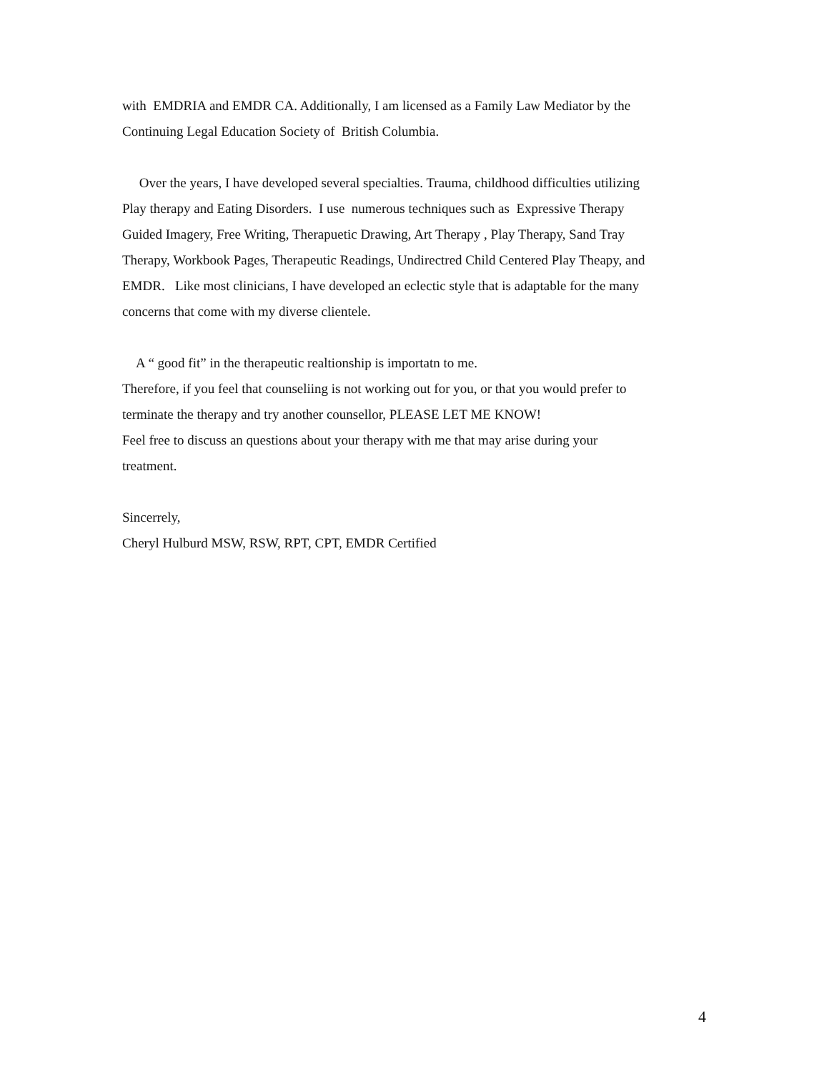with EMDRIA and EMDR CA. Additionally, I am licensed as a Family Law Mediator by the
Continuing Legal Education Society of British Columbia.
Over the years, I have developed several specialties. Trauma, childhood difficulties utilizing
Play therapy and Eating Disorders. I use numerous techniques such as Expressive Therapy
Guided Imagery, Free Writing, Therapuetic Drawing, Art Therapy , Play Therapy, Sand Tray
Therapy, Workbook Pages, Therapeutic Readings, Undirectred Child Centered Play Theapy, and
EMDR. Like most clinicians, I have developed an eclectic style that is adaptable for the many
concerns that come with my diverse clientele.
A “ good fit” in the therapeutic realtionship is importatn to me.
Therefore, if you feel that counseliing is not working out for you, or that you would prefer to
terminate the therapy and try another counsellor, PLEASE LET ME KNOW!
Feel free to discuss an questions about your therapy with me that may arise during your
treatment.
Sincerrely,
Cheryl Hulburd MSW, RSW, RPT, CPT, EMDR Certified
4